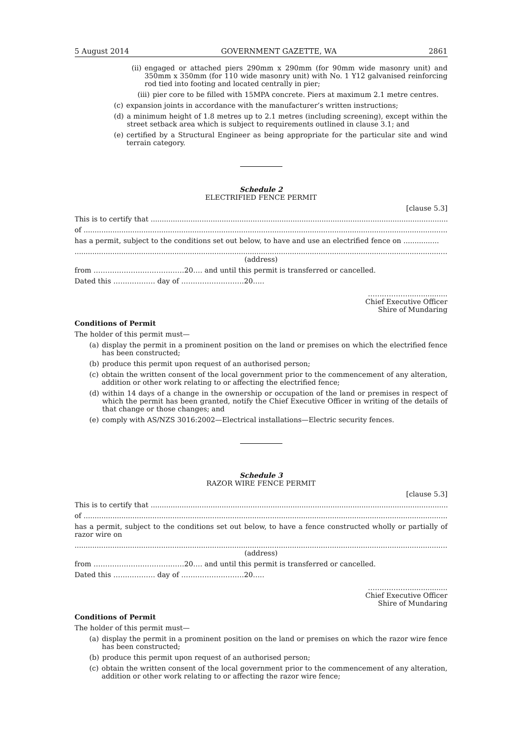5 August 2014 GOVERNMENT GAZETTE, WA 2861
(ii) engaged or attached piers 290mm x 290mm (for 90mm wide masonry unit) and 350mm x 350mm (for 110 wide masonry unit) with No. 1 Y12 galvanised reinforcing rod tied into footing and located centrally in pier;
(iii) pier core to be filled with 15MPA concrete. Piers at maximum 2.1 metre centres.
(c) expansion joints in accordance with the manufacturer’s written instructions;
(d) a minimum height of 1.8 metres up to 2.1 metres (including screening), except within the street setback area which is subject to requirements outlined in clause 3.1; and
(e) certified by a Structural Engineer as being appropriate for the particular site and wind terrain category.
Schedule 2
ELECTRIFIED FENCE PERMIT
[clause 5.3]
This is to certify that ........................................................................................................................................
of ................................................................................................................................................................................
has a permit, subject to the conditions set out below, to have and use an electrified fence on ................
.........................................................................................................................................................................................
(address)
from …………………………………20…. and until this permit is transferred or cancelled.
Dated this ……………… day of ………………………20…..
……………….................
Chief Executive Officer
Shire of Mundaring
Conditions of Permit
The holder of this permit must—
(a) display the permit in a prominent position on the land or premises on which the electrified fence has been constructed;
(b) produce this permit upon request of an authorised person;
(c) obtain the written consent of the local government prior to the commencement of any alteration, addition or other work relating to or affecting the electrified fence;
(d) within 14 days of a change in the ownership or occupation of the land or premises in respect of which the permit has been granted, notify the Chief Executive Officer in writing of the details of that change or those changes; and
(e) comply with AS/NZS 3016:2002—Electrical installations—Electric security fences.
Schedule 3
RAZOR WIRE FENCE PERMIT
[clause 5.3]
This is to certify that ........................................................................................................................................
of ................................................................................................................................................................................
has a permit, subject to the conditions set out below, to have a fence constructed wholly or partially of razor wire on
.........................................................................................................................................................................................
(address)
from …………………………………20…. and until this permit is transferred or cancelled.
Dated this ……………… day of ………………………20…..
……………….................
Chief Executive Officer
Shire of Mundaring
Conditions of Permit
The holder of this permit must—
(a) display the permit in a prominent position on the land or premises on which the razor wire fence has been constructed;
(b) produce this permit upon request of an authorised person;
(c) obtain the written consent of the local government prior to the commencement of any alteration, addition or other work relating to or affecting the razor wire fence;